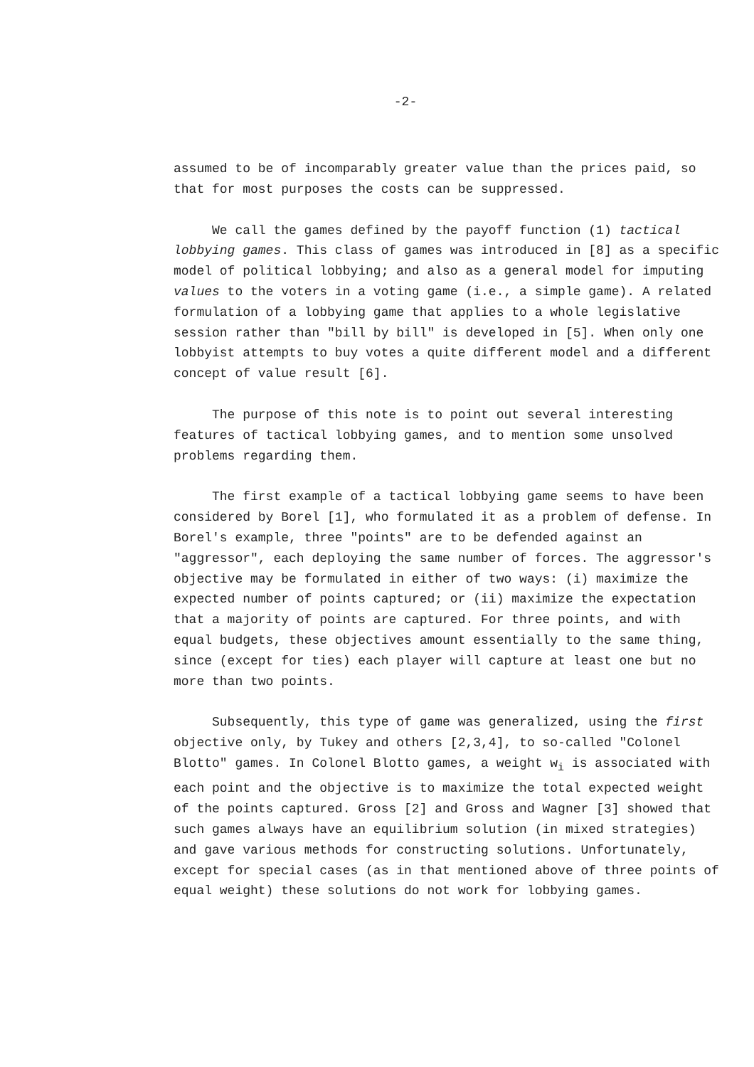-2-
assumed to be of incomparably greater value than the prices paid, so that for most purposes the costs can be suppressed.
We call the games defined by the payoff function (1) tactical lobbying games. This class of games was introduced in [8] as a specific model of political lobbying; and also as a general model for imputing values to the voters in a voting game (i.e., a simple game). A related formulation of a lobbying game that applies to a whole legislative session rather than "bill by bill" is developed in [5]. When only one lobbyist attempts to buy votes a quite different model and a different concept of value result [6].
The purpose of this note is to point out several interesting features of tactical lobbying games, and to mention some unsolved problems regarding them.
The first example of a tactical lobbying game seems to have been considered by Borel [1], who formulated it as a problem of defense. In Borel's example, three "points" are to be defended against an "aggressor", each deploying the same number of forces. The aggressor's objective may be formulated in either of two ways: (i) maximize the expected number of points captured; or (ii) maximize the expectation that a majority of points are captured. For three points, and with equal budgets, these objectives amount essentially to the same thing, since (except for ties) each player will capture at least one but no more than two points.
Subsequently, this type of game was generalized, using the first objective only, by Tukey and others [2,3,4], to so-called "Colonel Blotto" games. In Colonel Blotto games, a weight w<sub>i</sub> is associated with each point and the objective is to maximize the total expected weight of the points captured. Gross [2] and Gross and Wagner [3] showed that such games always have an equilibrium solution (in mixed strategies) and gave various methods for constructing solutions. Unfortunately, except for special cases (as in that mentioned above of three points of equal weight) these solutions do not work for lobbying games.